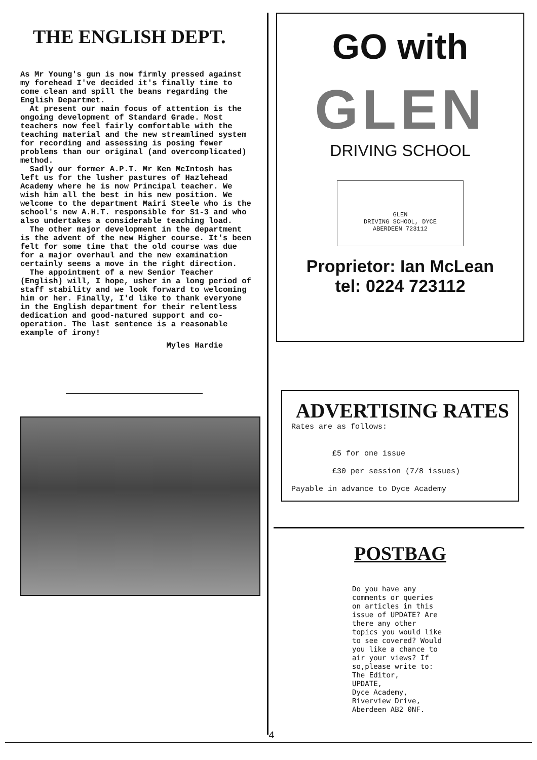THE ENGLISH DEPT.
As Mr Young's gun is now firmly pressed against my forehead I've decided it's finally time to come clean and spill the beans regarding the English Departmet.
At present our main focus of attention is the ongoing development of Standard Grade. Most teachers now feel fairly comfortable with the teaching material and the new streamlined system for recording and assessing is posing fewer problems than our original (and overcomplicated) method.
Sadly our former A.P.T. Mr Ken McIntosh has left us for the lusher pastures of Hazlehead Academy where he is now Principal teacher. We wish him all the best in his new position. We welcome to the department Mairi Steele who is the school's new A.H.T. responsible for S1-3 and who also undertakes a considerable teaching load.
The other major development in the department is the advent of the new Higher course. It's been felt for some time that the old course was due for a major overhaul and the new examination certainly seems a move in the right direction.
The appointment of a new Senior Teacher (English) will, I hope, usher in a long period of staff stability and we look forward to welcoming him or her. Finally, I'd like to thank everyone in the English department for their relentless dedication and good-natured support and co-operation. The last sentence is a reasonable example of irony!
Myles Hardie
GO with
GLEN
DRIVING SCHOOL
GLEN
DRIVING SCHOOL, DYCE
ABERDEEN 723112
Proprietor: Ian McLean
tel: 0224 723112
ADVERTISING RATES
Rates are as follows:
£5 for one issue
£30 per session (7/8 issues)
Payable in advance to Dyce Academy
POSTBAG
Do you have any
comments or queries
on articles in this
issue of UPDATE? Are
there any other
topics you would like
to see covered? Would
you like a chance to
air your views? If
so,please write to:
The Editor,
UPDATE,
Dyce Academy,
Riverview Drive,
Aberdeen AB2 0NF.
4